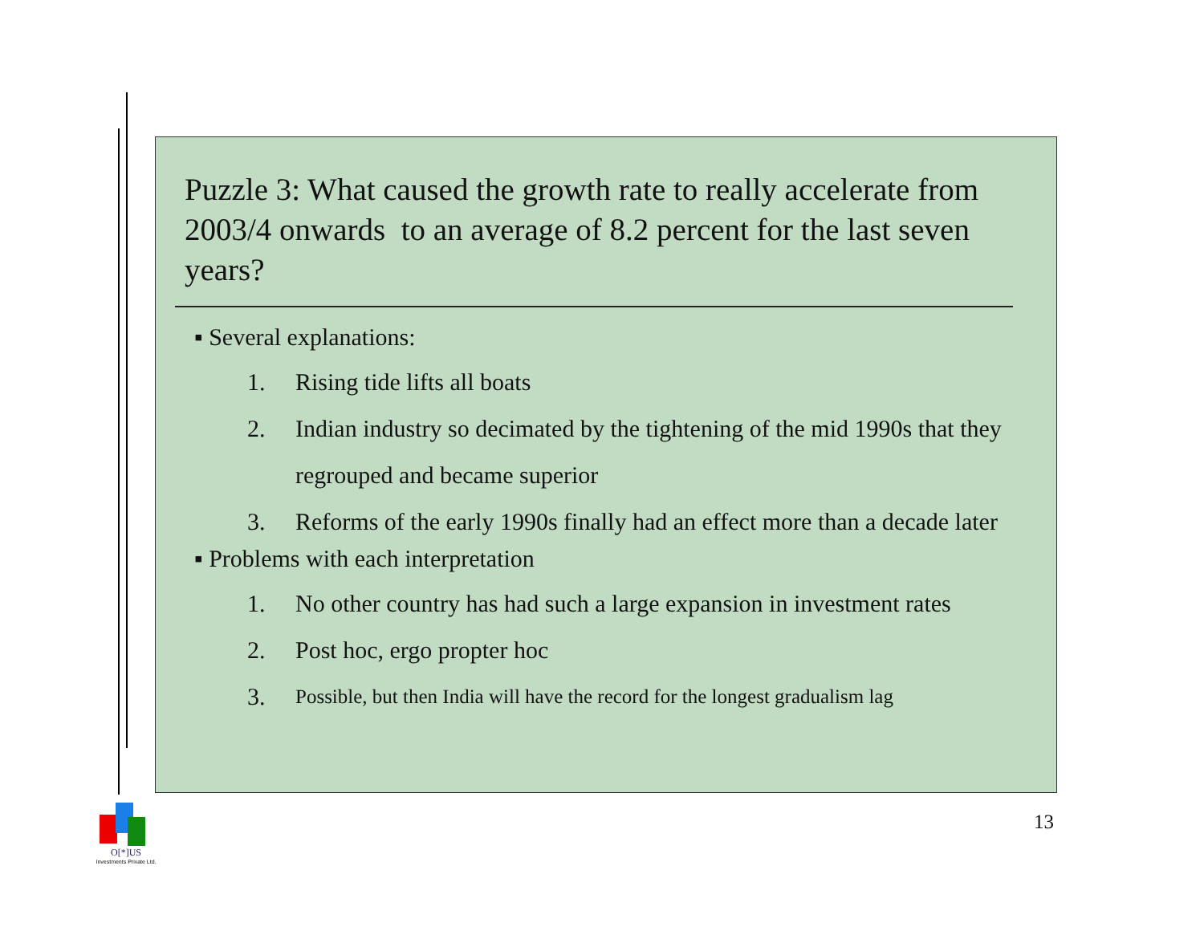Puzzle 3: What caused the growth rate to really accelerate from 2003/4 onwards to an average of 8.2 percent for the last seven years?
▪ Several explanations:
1. Rising tide lifts all boats
2. Indian industry so decimated by the tightening of the mid 1990s that they regrouped and became superior
3. Reforms of the early 1990s finally had an effect more than a decade later
▪ Problems with each interpretation
1. No other country has had such a large expansion in investment rates
2. Post hoc, ergo propter hoc
3. Possible, but then India will have the record for the longest gradualism lag
O[*]US
Investments Private Ltd.
13